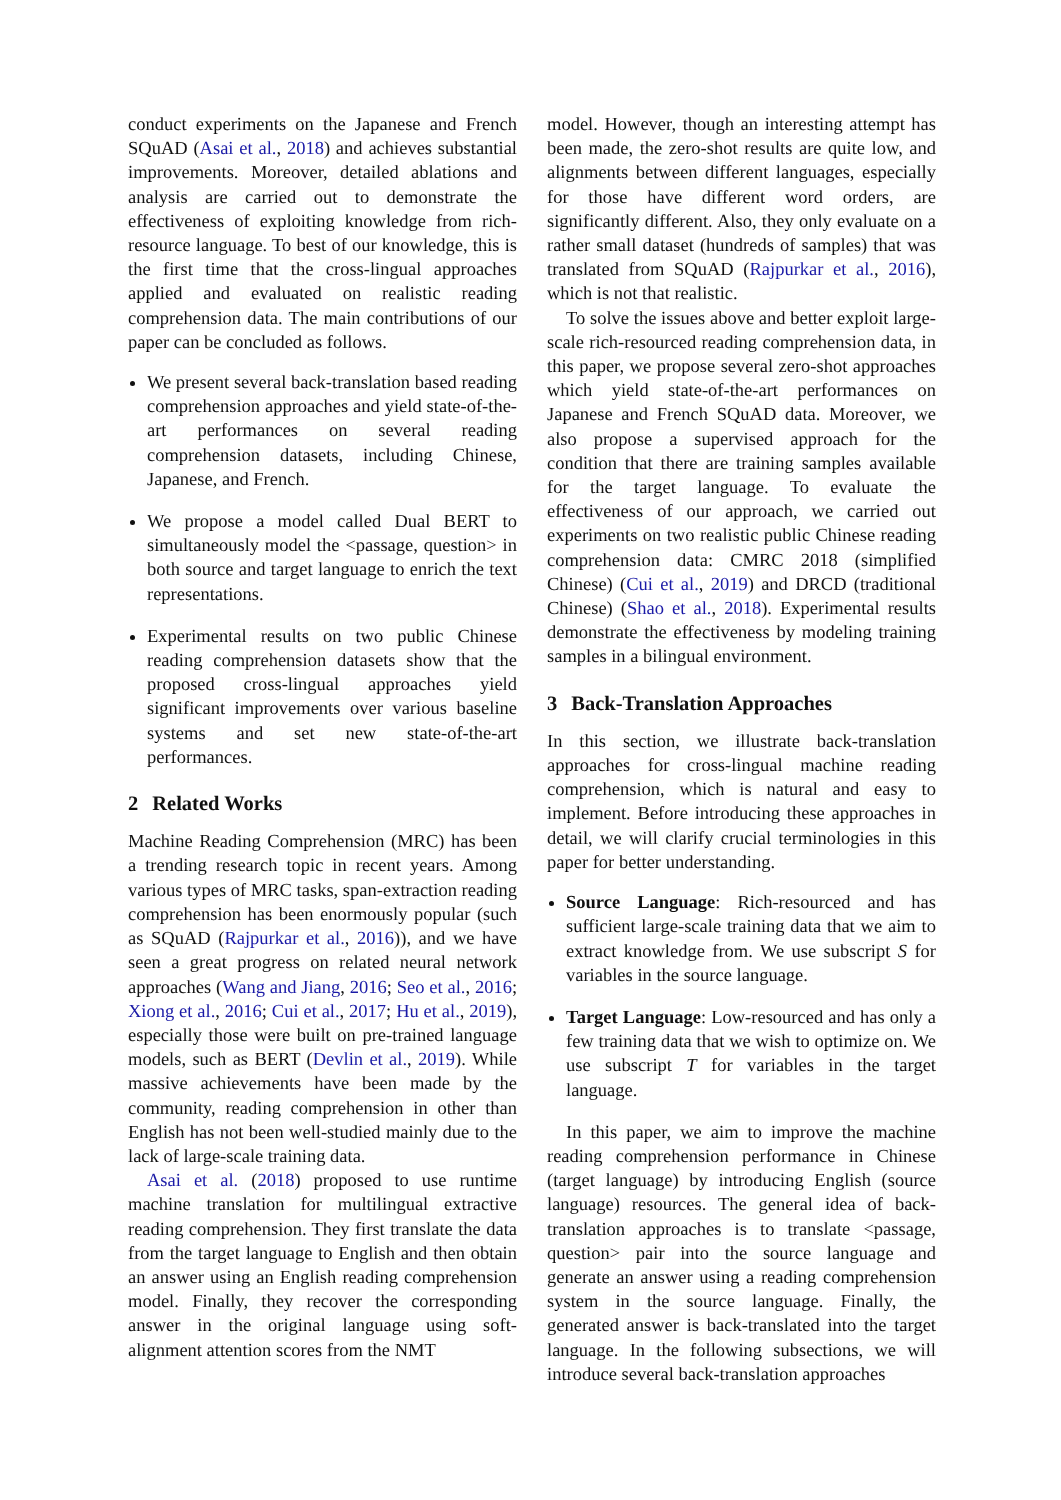conduct experiments on the Japanese and French SQuAD (Asai et al., 2018) and achieves substantial improvements. Moreover, detailed ablations and analysis are carried out to demonstrate the effectiveness of exploiting knowledge from rich-resource language. To best of our knowledge, this is the first time that the cross-lingual approaches applied and evaluated on realistic reading comprehension data. The main contributions of our paper can be concluded as follows.
We present several back-translation based reading comprehension approaches and yield state-of-the-art performances on several reading comprehension datasets, including Chinese, Japanese, and French.
We propose a model called Dual BERT to simultaneously model the <passage, question> in both source and target language to enrich the text representations.
Experimental results on two public Chinese reading comprehension datasets show that the proposed cross-lingual approaches yield significant improvements over various baseline systems and set new state-of-the-art performances.
2 Related Works
Machine Reading Comprehension (MRC) has been a trending research topic in recent years. Among various types of MRC tasks, span-extraction reading comprehension has been enormously popular (such as SQuAD (Rajpurkar et al., 2016)), and we have seen a great progress on related neural network approaches (Wang and Jiang, 2016; Seo et al., 2016; Xiong et al., 2016; Cui et al., 2017; Hu et al., 2019), especially those were built on pre-trained language models, such as BERT (Devlin et al., 2019). While massive achievements have been made by the community, reading comprehension in other than English has not been well-studied mainly due to the lack of large-scale training data.
Asai et al. (2018) proposed to use runtime machine translation for multilingual extractive reading comprehension. They first translate the data from the target language to English and then obtain an answer using an English reading comprehension model. Finally, they recover the corresponding answer in the original language using soft-alignment attention scores from the NMT
model. However, though an interesting attempt has been made, the zero-shot results are quite low, and alignments between different languages, especially for those have different word orders, are significantly different. Also, they only evaluate on a rather small dataset (hundreds of samples) that was translated from SQuAD (Rajpurkar et al., 2016), which is not that realistic.
To solve the issues above and better exploit large-scale rich-resourced reading comprehension data, in this paper, we propose several zero-shot approaches which yield state-of-the-art performances on Japanese and French SQuAD data. Moreover, we also propose a supervised approach for the condition that there are training samples available for the target language. To evaluate the effectiveness of our approach, we carried out experiments on two realistic public Chinese reading comprehension data: CMRC 2018 (simplified Chinese) (Cui et al., 2019) and DRCD (traditional Chinese) (Shao et al., 2018). Experimental results demonstrate the effectiveness by modeling training samples in a bilingual environment.
3 Back-Translation Approaches
In this section, we illustrate back-translation approaches for cross-lingual machine reading comprehension, which is natural and easy to implement. Before introducing these approaches in detail, we will clarify crucial terminologies in this paper for better understanding.
Source Language: Rich-resourced and has sufficient large-scale training data that we aim to extract knowledge from. We use subscript S for variables in the source language.
Target Language: Low-resourced and has only a few training data that we wish to optimize on. We use subscript T for variables in the target language.
In this paper, we aim to improve the machine reading comprehension performance in Chinese (target language) by introducing English (source language) resources. The general idea of back-translation approaches is to translate <passage, question> pair into the source language and generate an answer using a reading comprehension system in the source language. Finally, the generated answer is back-translated into the target language. In the following subsections, we will introduce several back-translation approaches